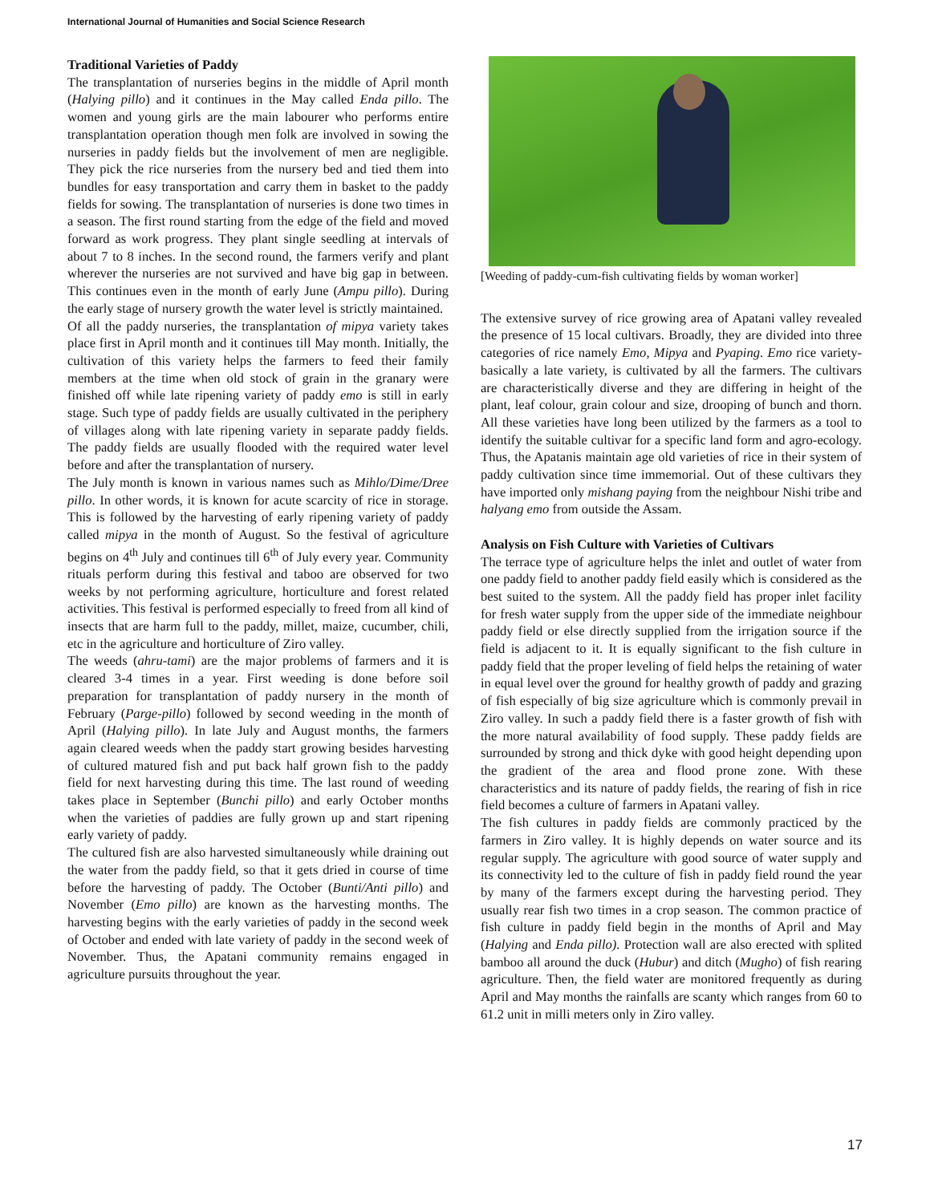International Journal of Humanities and Social Science Research
Traditional Varieties of Paddy
The transplantation of nurseries begins in the middle of April month (Halying pillo) and it continues in the May called Enda pillo. The women and young girls are the main labourer who performs entire transplantation operation though men folk are involved in sowing the nurseries in paddy fields but the involvement of men are negligible. They pick the rice nurseries from the nursery bed and tied them into bundles for easy transportation and carry them in basket to the paddy fields for sowing. The transplantation of nurseries is done two times in a season. The first round starting from the edge of the field and moved forward as work progress. They plant single seedling at intervals of about 7 to 8 inches. In the second round, the farmers verify and plant wherever the nurseries are not survived and have big gap in between. This continues even in the month of early June (Ampu pillo). During the early stage of nursery growth the water level is strictly maintained.
Of all the paddy nurseries, the transplantation of mipya variety takes place first in April month and it continues till May month. Initially, the cultivation of this variety helps the farmers to feed their family members at the time when old stock of grain in the granary were finished off while late ripening variety of paddy emo is still in early stage. Such type of paddy fields are usually cultivated in the periphery of villages along with late ripening variety in separate paddy fields. The paddy fields are usually flooded with the required water level before and after the transplantation of nursery.
The July month is known in various names such as Mihlo/Dime/Dree pillo. In other words, it is known for acute scarcity of rice in storage. This is followed by the harvesting of early ripening variety of paddy called mipya in the month of August. So the festival of agriculture begins on 4<sup>th</sup> July and continues till 6<sup>th</sup> of July every year. Community rituals perform during this festival and taboo are observed for two weeks by not performing agriculture, horticulture and forest related activities. This festival is performed especially to freed from all kind of insects that are harm full to the paddy, millet, maize, cucumber, chili, etc in the agriculture and horticulture of Ziro valley.
The weeds (ahru-tami) are the major problems of farmers and it is cleared 3-4 times in a year. First weeding is done before soil preparation for transplantation of paddy nursery in the month of February (Parge-pillo) followed by second weeding in the month of April (Halying pillo). In late July and August months, the farmers again cleared weeds when the paddy start growing besides harvesting of cultured matured fish and put back half grown fish to the paddy field for next harvesting during this time. The last round of weeding takes place in September (Bunchi pillo) and early October months when the varieties of paddies are fully grown up and start ripening early variety of paddy.
The cultured fish are also harvested simultaneously while draining out the water from the paddy field, so that it gets dried in course of time before the harvesting of paddy. The October (Bunti/Anti pillo) and November (Emo pillo) are known as the harvesting months. The harvesting begins with the early varieties of paddy in the second week of October and ended with late variety of paddy in the second week of November. Thus, the Apatani community remains engaged in agriculture pursuits throughout the year.
[Weeding of paddy-cum-fish cultivating fields by woman worker]
The extensive survey of rice growing area of Apatani valley revealed the presence of 15 local cultivars. Broadly, they are divided into three categories of rice namely Emo, Mipya and Pyaping. Emo rice variety- basically a late variety, is cultivated by all the farmers. The cultivars are characteristically diverse and they are differing in height of the plant, leaf colour, grain colour and size, drooping of bunch and thorn. All these varieties have long been utilized by the farmers as a tool to identify the suitable cultivar for a specific land form and agro-ecology. Thus, the Apatanis maintain age old varieties of rice in their system of paddy cultivation since time immemorial. Out of these cultivars they have imported only mishang paying from the neighbour Nishi tribe and halyang emo from outside the Assam.
Analysis on Fish Culture with Varieties of Cultivars
The terrace type of agriculture helps the inlet and outlet of water from one paddy field to another paddy field easily which is considered as the best suited to the system. All the paddy field has proper inlet facility for fresh water supply from the upper side of the immediate neighbour paddy field or else directly supplied from the irrigation source if the field is adjacent to it. It is equally significant to the fish culture in paddy field that the proper leveling of field helps the retaining of water in equal level over the ground for healthy growth of paddy and grazing of fish especially of big size agriculture which is commonly prevail in Ziro valley. In such a paddy field there is a faster growth of fish with the more natural availability of food supply. These paddy fields are surrounded by strong and thick dyke with good height depending upon the gradient of the area and flood prone zone. With these characteristics and its nature of paddy fields, the rearing of fish in rice field becomes a culture of farmers in Apatani valley.
The fish cultures in paddy fields are commonly practiced by the farmers in Ziro valley. It is highly depends on water source and its regular supply. The agriculture with good source of water supply and its connectivity led to the culture of fish in paddy field round the year by many of the farmers except during the harvesting period. They usually rear fish two times in a crop season. The common practice of fish culture in paddy field begin in the months of April and May (Halying and Enda pillo). Protection wall are also erected with splited bamboo all around the duck (Hubur) and ditch (Mugho) of fish rearing agriculture. Then, the field water are monitored frequently as during April and May months the rainfalls are scanty which ranges from 60 to 61.2 unit in milli meters only in Ziro valley.
17